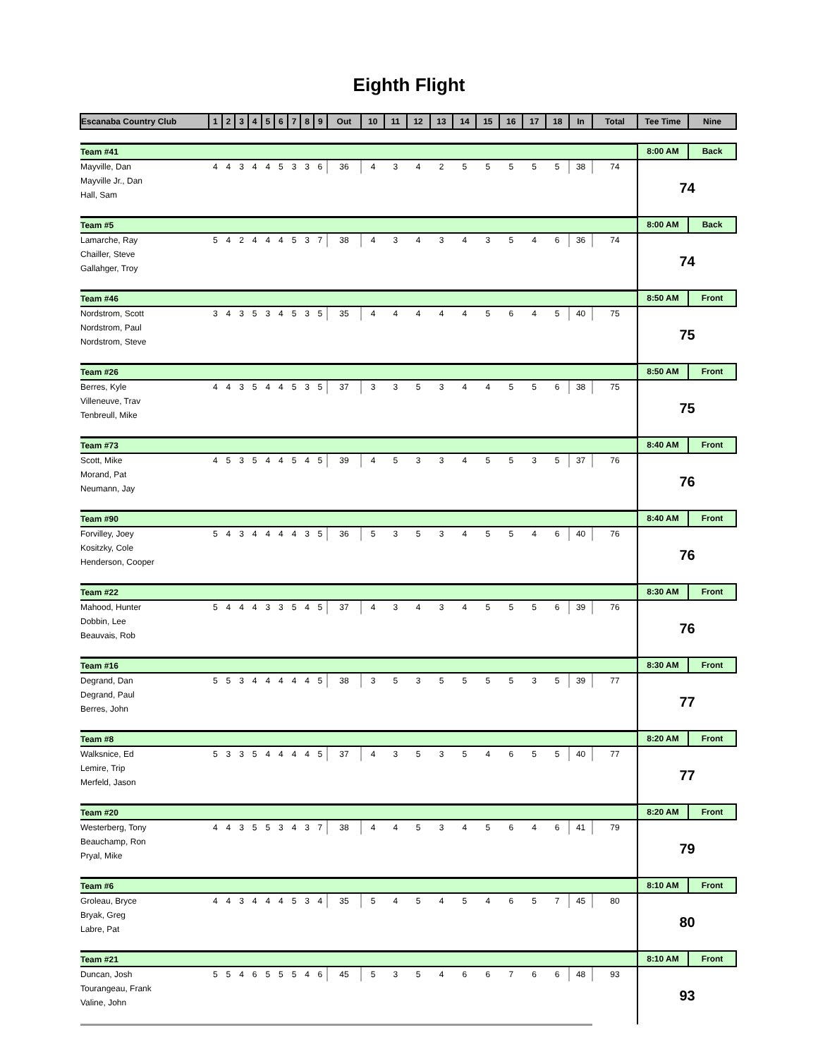Eighth Flight
| Escanaba Country Club | 1 | 2 | 3 | 4 | 5 | 6 | 7 | 8 | 9 | Out | 10 | 11 | 12 | 13 | 14 | 15 | 16 | 17 | 18 | In | Total | Tee Time | Nine |
| --- | --- | --- | --- | --- | --- | --- | --- | --- | --- | --- | --- | --- | --- | --- | --- | --- | --- | --- | --- | --- | --- | --- | --- |
| Team #41 | | | | | | | | | | | | | | | | | | | | | | 8:00 AM | Back |
| Mayville, Dan | 4 | 4 | 3 | 4 | 4 | 5 | 3 | 3 | 6 | 36 | 4 | 3 | 4 | 2 | 5 | 5 | 5 | 5 | 5 | 38 | 74 | 74 | |
| Mayville Jr., Dan | | | | | | | | | | | | | | | | | | | | | | | |
| Hall, Sam | | | | | | | | | | | | | | | | | | | | | | | |
| Team #5 | | | | | | | | | | | | | | | | | | | | | | 8:00 AM | Back |
| Lamarche, Ray | 5 | 4 | 2 | 4 | 4 | 4 | 5 | 3 | 7 | 38 | 4 | 3 | 4 | 3 | 4 | 3 | 5 | 4 | 6 | 36 | 74 | 74 | |
| Chailler, Steve | | | | | | | | | | | | | | | | | | | | | | | |
| Gallahger, Troy | | | | | | | | | | | | | | | | | | | | | | | |
| Team #46 | | | | | | | | | | | | | | | | | | | | | | 8:50 AM | Front |
| Nordstrom, Scott | 3 | 4 | 3 | 5 | 3 | 4 | 5 | 3 | 5 | 35 | 4 | 4 | 4 | 4 | 4 | 5 | 6 | 4 | 5 | 40 | 75 | 75 | |
| Nordstrom, Paul | | | | | | | | | | | | | | | | | | | | | | | |
| Nordstrom, Steve | | | | | | | | | | | | | | | | | | | | | | | |
| Team #26 | | | | | | | | | | | | | | | | | | | | | | 8:50 AM | Front |
| Berres, Kyle | 4 | 4 | 3 | 5 | 4 | 4 | 5 | 3 | 5 | 37 | 3 | 3 | 5 | 3 | 4 | 4 | 5 | 5 | 6 | 38 | 75 | 75 | |
| Villeneuve, Trav | | | | | | | | | | | | | | | | | | | | | | | |
| Tenbreull, Mike | | | | | | | | | | | | | | | | | | | | | | | |
| Team #73 | | | | | | | | | | | | | | | | | | | | | | 8:40 AM | Front |
| Scott, Mike | 4 | 5 | 3 | 5 | 4 | 4 | 5 | 4 | 5 | 39 | 4 | 5 | 3 | 3 | 4 | 5 | 5 | 3 | 5 | 37 | 76 | 76 | |
| Morand, Pat | | | | | | | | | | | | | | | | | | | | | | | |
| Neumann, Jay | | | | | | | | | | | | | | | | | | | | | | | |
| Team #90 | | | | | | | | | | | | | | | | | | | | | | 8:40 AM | Front |
| Forvilley, Joey | 5 | 4 | 3 | 4 | 4 | 4 | 4 | 3 | 5 | 36 | 5 | 3 | 5 | 3 | 4 | 5 | 5 | 4 | 6 | 40 | 76 | 76 | |
| Kositzky, Cole | | | | | | | | | | | | | | | | | | | | | | | |
| Henderson, Cooper | | | | | | | | | | | | | | | | | | | | | | | |
| Team #22 | | | | | | | | | | | | | | | | | | | | | | 8:30 AM | Front |
| Mahood, Hunter | 5 | 4 | 4 | 4 | 3 | 3 | 5 | 4 | 5 | 37 | 4 | 3 | 4 | 3 | 4 | 5 | 5 | 5 | 6 | 39 | 76 | 76 | |
| Dobbin, Lee | | | | | | | | | | | | | | | | | | | | | | | |
| Beauvais, Rob | | | | | | | | | | | | | | | | | | | | | | | |
| Team #16 | | | | | | | | | | | | | | | | | | | | | | 8:30 AM | Front |
| Degrand, Dan | 5 | 5 | 3 | 4 | 4 | 4 | 4 | 4 | 5 | 38 | 3 | 5 | 3 | 5 | 5 | 5 | 5 | 3 | 5 | 39 | 77 | 77 | |
| Degrand, Paul | | | | | | | | | | | | | | | | | | | | | | | |
| Berres, John | | | | | | | | | | | | | | | | | | | | | | | |
| Team #8 | | | | | | | | | | | | | | | | | | | | | | 8:20 AM | Front |
| Walksnice, Ed | 5 | 3 | 3 | 5 | 4 | 4 | 4 | 4 | 5 | 37 | 4 | 3 | 5 | 3 | 5 | 4 | 6 | 5 | 5 | 40 | 77 | 77 | |
| Lemire, Trip | | | | | | | | | | | | | | | | | | | | | | | |
| Merfeld, Jason | | | | | | | | | | | | | | | | | | | | | | | |
| Team #20 | | | | | | | | | | | | | | | | | | | | | | 8:20 AM | Front |
| Westerberg, Tony | 4 | 4 | 3 | 5 | 5 | 3 | 4 | 3 | 7 | 38 | 4 | 4 | 5 | 3 | 4 | 5 | 6 | 4 | 6 | 41 | 79 | 79 | |
| Beauchamp, Ron | | | | | | | | | | | | | | | | | | | | | | | |
| Pryal, Mike | | | | | | | | | | | | | | | | | | | | | | | |
| Team #6 | | | | | | | | | | | | | | | | | | | | | | 8:10 AM | Front |
| Groleau, Bryce | 4 | 4 | 3 | 4 | 4 | 4 | 5 | 3 | 4 | 35 | 5 | 4 | 5 | 4 | 5 | 4 | 6 | 5 | 7 | 45 | 80 | 80 | |
| Bryak, Greg | | | | | | | | | | | | | | | | | | | | | | | |
| Labre, Pat | | | | | | | | | | | | | | | | | | | | | | | |
| Team #21 | | | | | | | | | | | | | | | | | | | | | | 8:10 AM | Front |
| Duncan, Josh | 5 | 5 | 4 | 6 | 5 | 5 | 5 | 4 | 6 | 45 | 5 | 3 | 5 | 4 | 6 | 6 | 7 | 6 | 6 | 48 | 93 | 93 | |
| Tourangeau, Frank | | | | | | | | | | | | | | | | | | | | | | | |
| Valine, John | | | | | | | | | | | | | | | | | | | | | | | |